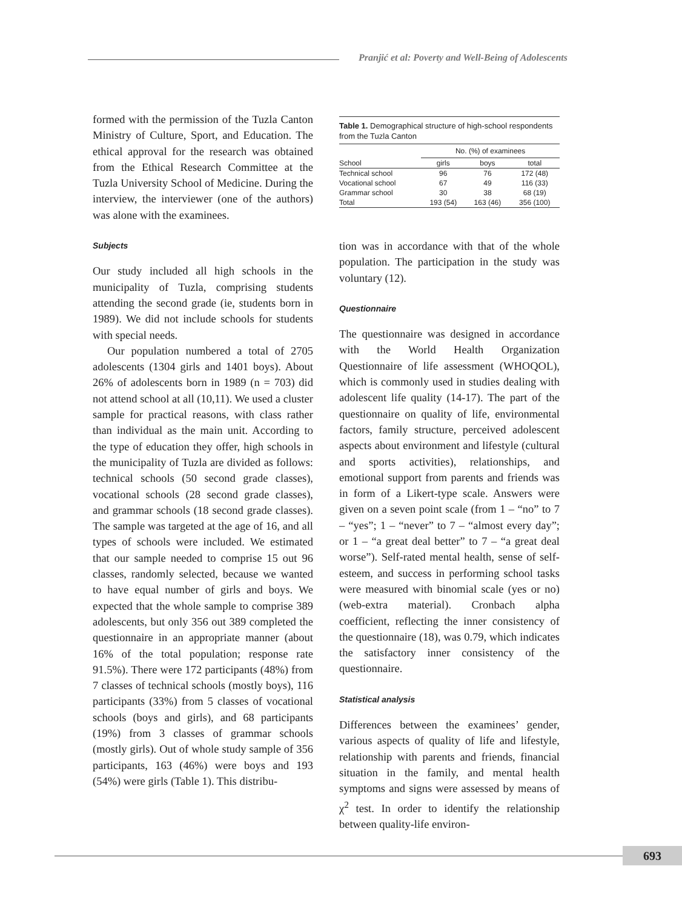Pranjić et al: Poverty and Well-Being of Adolescents
formed with the permission of the Tuzla Canton Ministry of Culture, Sport, and Education. The ethical approval for the research was obtained from the Ethical Research Committee at the Tuzla University School of Medicine. During the interview, the interviewer (one of the authors) was alone with the examinees.
Subjects
Our study included all high schools in the municipality of Tuzla, comprising students attending the second grade (ie, students born in 1989). We did not include schools for students with special needs.
Our population numbered a total of 2705 adolescents (1304 girls and 1401 boys). About 26% of adolescents born in 1989 (n = 703) did not attend school at all (10,11). We used a cluster sample for practical reasons, with class rather than individual as the main unit. According to the type of education they offer, high schools in the municipality of Tuzla are divided as follows: technical schools (50 second grade classes), vocational schools (28 second grade classes), and grammar schools (18 second grade classes). The sample was targeted at the age of 16, and all types of schools were included. We estimated that our sample needed to comprise 15 out 96 classes, randomly selected, because we wanted to have equal number of girls and boys. We expected that the whole sample to comprise 389 adolescents, but only 356 out 389 completed the questionnaire in an appropriate manner (about 16% of the total population; response rate 91.5%). There were 172 participants (48%) from 7 classes of technical schools (mostly boys), 116 participants (33%) from 5 classes of vocational schools (boys and girls), and 68 participants (19%) from 3 classes of grammar schools (mostly girls). Out of whole study sample of 356 participants, 163 (46%) were boys and 193 (54%) were girls (Table 1). This distribu-
Table 1. Demographical structure of high-school respondents from the Tuzla Canton
| | No. (%) of examinees | | |
| --- | --- | --- | --- |
| School | girls | boys | total |
| Technical school | 96 | 76 | 172 (48) |
| Vocational school | 67 | 49 | 116 (33) |
| Grammar school | 30 | 38 | 68 (19) |
| Total | 193 (54) | 163 (46) | 356 (100) |
tion was in accordance with that of the whole population. The participation in the study was voluntary (12).
Questionnaire
The questionnaire was designed in accordance with the World Health Organization Questionnaire of life assessment (WHOQOL), which is commonly used in studies dealing with adolescent life quality (14-17). The part of the questionnaire on quality of life, environmental factors, family structure, perceived adolescent aspects about environment and lifestyle (cultural and sports activities), relationships, and emotional support from parents and friends was in form of a Likert-type scale. Answers were given on a seven point scale (from 1 – “no” to 7 – “yes”; 1 – “never” to 7 – “almost every day”; or 1 – “a great deal better” to 7 – “a great deal worse”). Self-rated mental health, sense of self-esteem, and success in performing school tasks were measured with binomial scale (yes or no) (web-extra material). Cronbach alpha coefficient, reflecting the inner consistency of the questionnaire (18), was 0.79, which indicates the satisfactory inner consistency of the questionnaire.
Statistical analysis
Differences between the examinees’ gender, various aspects of quality of life and lifestyle, relationship with parents and friends, financial situation in the family, and mental health symptoms and signs were assessed by means of χ<sup>2</sup> test. In order to identify the relationship between quality-life environ-
693